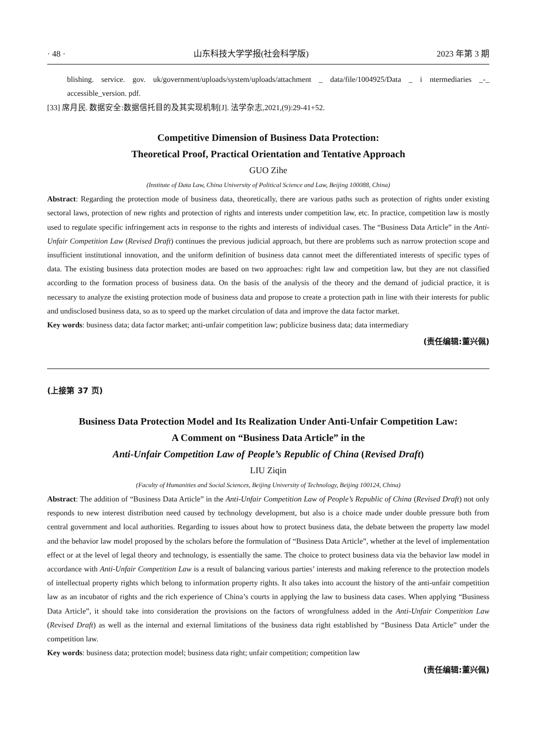· 48 · 山东科技大学学报(社会科学版) 2023 年第 3 期
blishing. service. gov. uk/government/uploads/system/uploads/attachment _ data/file/1004925/Data _ i ntermediaries _-_ accessible_version. pdf.
[33] 席月民. 数据安全:数据信托目的及其实现机制[J]. 法学杂志,2021,(9):29-41+52.
Competitive Dimension of Business Data Protection:
Theoretical Proof, Practical Orientation and Tentative Approach
GUO Zihe
(Institute of Data Law, China University of Political Science and Law, Beijing 100088, China)
Abstract: Regarding the protection mode of business data, theoretically, there are various paths such as protection of rights under existing sectoral laws, protection of new rights and protection of rights and interests under competition law, etc. In practice, competition law is mostly used to regulate specific infringement acts in response to the rights and interests of individual cases. The “Business Data Article” in the Anti-Unfair Competition Law (Revised Draft) continues the previous judicial approach, but there are problems such as narrow protection scope and insufficient institutional innovation, and the uniform definition of business data cannot meet the differentiated interests of specific types of data. The existing business data protection modes are based on two approaches: right law and competition law, but they are not classified according to the formation process of business data. On the basis of the analysis of the theory and the demand of judicial practice, it is necessary to analyze the existing protection mode of business data and propose to create a protection path in line with their interests for public and undisclosed business data, so as to speed up the market circulation of data and improve the data factor market.
Key words: business data; data factor market; anti-unfair competition law; publicize business data; data intermediary
(责任编辑:董兴佩)
(上接第 37 页)
Business Data Protection Model and Its Realization Under Anti-Unfair Competition Law:
A Comment on “Business Data Article” in the
Anti-Unfair Competition Law of People’s Republic of China (Revised Draft)
LIU Ziqin
(Faculty of Humanities and Social Sciences, Beijing University of Technology, Beijing 100124, China)
Abstract: The addition of “Business Data Article” in the Anti-Unfair Competition Law of People’s Republic of China (Revised Draft) not only responds to new interest distribution need caused by technology development, but also is a choice made under double pressure both from central government and local authorities. Regarding to issues about how to protect business data, the debate between the property law model and the behavior law model proposed by the scholars before the formulation of “Business Data Article”, whether at the level of implementation effect or at the level of legal theory and technology, is essentially the same. The choice to protect business data via the behavior law model in accordance with Anti-Unfair Competition Law is a result of balancing various parties’ interests and making reference to the protection models of intellectual property rights which belong to information property rights. It also takes into account the history of the anti-unfair competition law as an incubator of rights and the rich experience of China’s courts in applying the law to business data cases. When applying “Business Data Article”, it should take into consideration the provisions on the factors of wrongfulness added in the Anti-Unfair Competition Law (Revised Draft) as well as the internal and external limitations of the business data right established by “Business Data Article” under the competition law.
Key words: business data; protection model; business data right; unfair competition; competition law
(责任编辑:董兴佩)